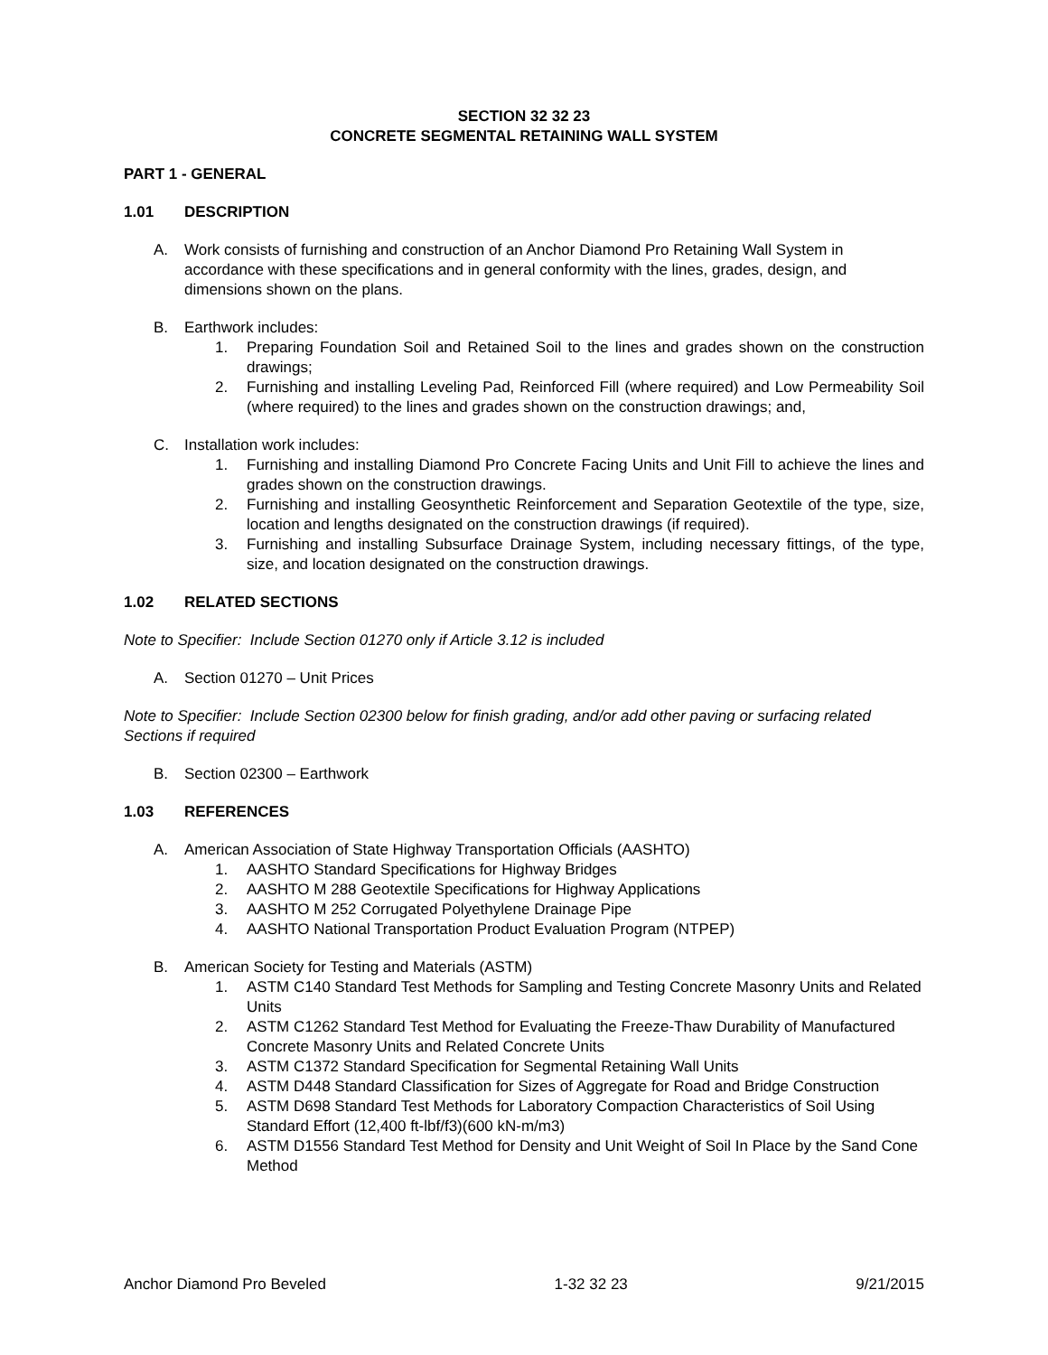SECTION 32 32 23
CONCRETE SEGMENTAL RETAINING WALL SYSTEM
PART 1 - GENERAL
1.01 DESCRIPTION
A. Work consists of furnishing and construction of an Anchor Diamond Pro Retaining Wall System in accordance with these specifications and in general conformity with the lines, grades, design, and dimensions shown on the plans.
B. Earthwork includes:
1. Preparing Foundation Soil and Retained Soil to the lines and grades shown on the construction drawings;
2. Furnishing and installing Leveling Pad, Reinforced Fill (where required) and Low Permeability Soil (where required) to the lines and grades shown on the construction drawings; and,
C. Installation work includes:
1. Furnishing and installing Diamond Pro Concrete Facing Units and Unit Fill to achieve the lines and grades shown on the construction drawings.
2. Furnishing and installing Geosynthetic Reinforcement and Separation Geotextile of the type, size, location and lengths designated on the construction drawings (if required).
3. Furnishing and installing Subsurface Drainage System, including necessary fittings, of the type, size, and location designated on the construction drawings.
1.02 RELATED SECTIONS
Note to Specifier: Include Section 01270 only if Article 3.12 is included
A. Section 01270 – Unit Prices
Note to Specifier: Include Section 02300 below for finish grading, and/or add other paving or surfacing related Sections if required
B. Section 02300 – Earthwork
1.03 REFERENCES
A. American Association of State Highway Transportation Officials (AASHTO)
1. AASHTO Standard Specifications for Highway Bridges
2. AASHTO M 288 Geotextile Specifications for Highway Applications
3. AASHTO M 252 Corrugated Polyethylene Drainage Pipe
4. AASHTO National Transportation Product Evaluation Program (NTPEP)
B. American Society for Testing and Materials (ASTM)
1. ASTM C140 Standard Test Methods for Sampling and Testing Concrete Masonry Units and Related Units
2. ASTM C1262 Standard Test Method for Evaluating the Freeze-Thaw Durability of Manufactured Concrete Masonry Units and Related Concrete Units
3. ASTM C1372 Standard Specification for Segmental Retaining Wall Units
4. ASTM D448 Standard Classification for Sizes of Aggregate for Road and Bridge Construction
5. ASTM D698 Standard Test Methods for Laboratory Compaction Characteristics of Soil Using Standard Effort (12,400 ft-lbf/f3)(600 kN-m/m3)
6. ASTM D1556 Standard Test Method for Density and Unit Weight of Soil In Place by the Sand Cone Method
Anchor Diamond Pro Beveled 1-32 32 23 9/21/2015